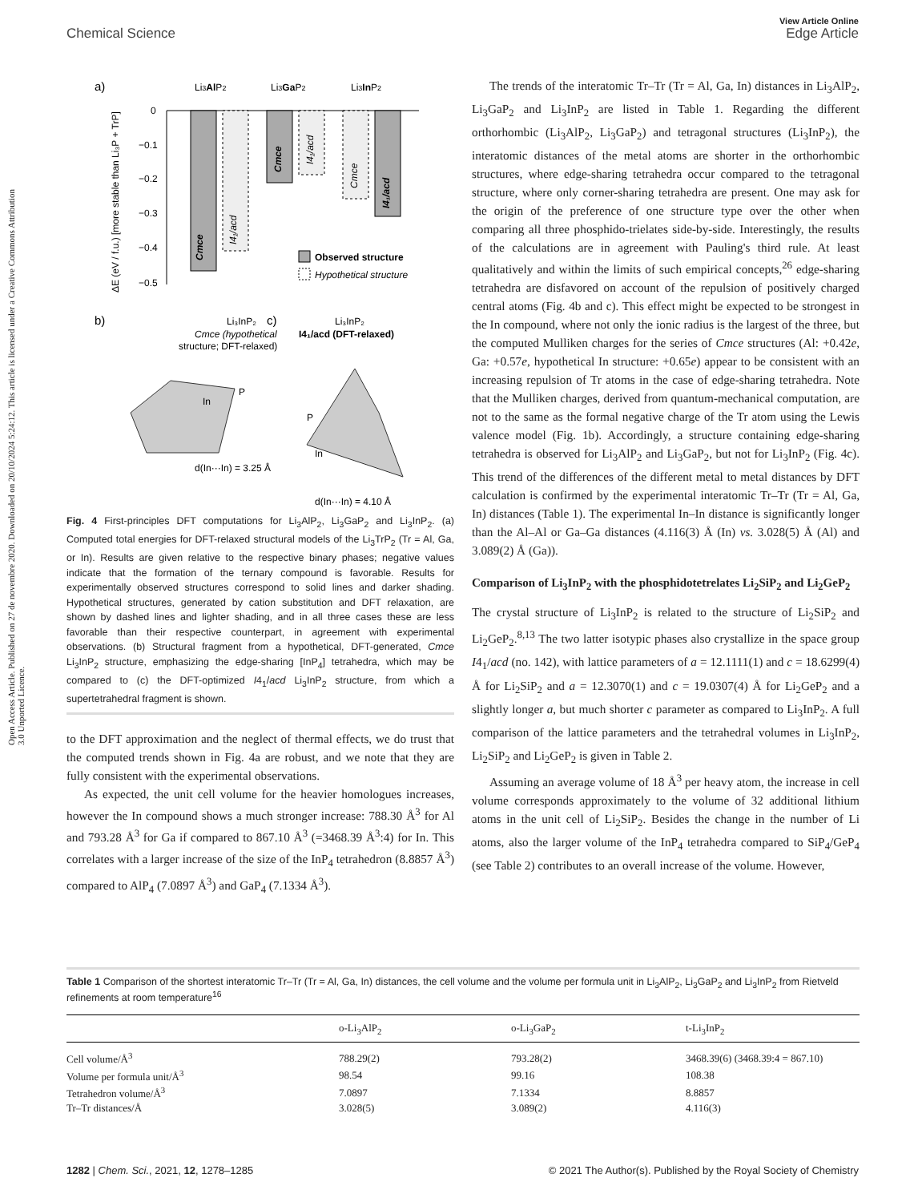View Article Online
Chemical Science Edge Article
Open Access Article. Published on 27 de novembre 2020. Downloaded on 20/10/2024 5:24:12. This article is licensed under a Creative Commons Attribution 3.0 Unported Licence.
a)
Li3AlP2
Li3GaP2
Li3InP2
0
−0.1
−0.2
−0.3
−0.4
−0.5
Cmce
I4₁/acd
Cmce
I4₁/acd
Cmce
I4₁/acd
ΔE (eV / f.u.) [more stable than Li₃P + TrP]
Observed structure
Hypothetical structure
b)
Li₃InP₂
Cmce (hypothetical
structure; DFT-relaxed)
c)
Li₃InP₂
I4₁/acd (DFT-relaxed)
In
P
d(In···In) = 3.25 Å
P
In
d(In···In) = 4.10 Å
Fig. 4 First-principles DFT computations for Li<sub>3</sub>AlP<sub>2</sub>, Li<sub>3</sub>GaP<sub>2</sub> and Li<sub>3</sub>InP<sub>2</sub>. (a) Computed total energies for DFT-relaxed structural models of the Li<sub>3</sub>TrP<sub>2</sub> (Tr = Al, Ga, or In). Results are given relative to the respective binary phases; negative values indicate that the formation of the ternary compound is favorable. Results for experimentally observed structures correspond to solid lines and darker shading. Hypothetical structures, generated by cation substitution and DFT relaxation, are shown by dashed lines and lighter shading, and in all three cases these are less favorable than their respective counterpart, in agreement with experimental observations. (b) Structural fragment from a hypothetical, DFT-generated, Cmce Li<sub>3</sub>InP<sub>2</sub> structure, emphasizing the edge-sharing [InP<sub>4</sub>] tetrahedra, which may be compared to (c) the DFT-optimized I4<sub>1</sub>/acd Li<sub>3</sub>InP<sub>2</sub> structure, from which a supertetrahedral fragment is shown.
to the DFT approximation and the neglect of thermal effects, we do trust that the computed trends shown in Fig. 4a are robust, and we note that they are fully consistent with the experimental observations.
As expected, the unit cell volume for the heavier homologues increases, however the In compound shows a much stronger increase: 788.30 Å<sup>3</sup> for Al and 793.28 Å<sup>3</sup> for Ga if compared to 867.10 Å<sup>3</sup> (=3468.39 Å<sup>3</sup>:4) for In. This correlates with a larger increase of the size of the InP<sub>4</sub> tetrahedron (8.8857 Å<sup>3</sup>) compared to AlP<sub>4</sub> (7.0897 Å<sup>3</sup>) and GaP<sub>4</sub> (7.1334 Å<sup>3</sup>).
The trends of the interatomic Tr–Tr (Tr = Al, Ga, In) distances in Li<sub>3</sub>AlP<sub>2</sub>, Li<sub>3</sub>GaP<sub>2</sub> and Li<sub>3</sub>InP<sub>2</sub> are listed in Table 1. Regarding the different orthorhombic (Li<sub>3</sub>AlP<sub>2</sub>, Li<sub>3</sub>GaP<sub>2</sub>) and tetragonal structures (Li<sub>3</sub>InP<sub>2</sub>), the interatomic distances of the metal atoms are shorter in the orthorhombic structures, where edge-sharing tetrahedra occur compared to the tetragonal structure, where only corner-sharing tetrahedra are present. One may ask for the origin of the preference of one structure type over the other when comparing all three phosphido-trielates side-by-side. Interestingly, the results of the calculations are in agreement with Pauling's third rule. At least qualitatively and within the limits of such empirical concepts,<sup>26</sup> edge-sharing tetrahedra are disfavored on account of the repulsion of positively charged central atoms (Fig. 4b and c). This effect might be expected to be strongest in the In compound, where not only the ionic radius is the largest of the three, but the computed Mulliken charges for the series of Cmce structures (Al: +0.42e, Ga: +0.57e, hypothetical In structure: +0.65e) appear to be consistent with an increasing repulsion of Tr atoms in the case of edge-sharing tetrahedra. Note that the Mulliken charges, derived from quantum-mechanical computation, are not to the same as the formal negative charge of the Tr atom using the Lewis valence model (Fig. 1b). Accordingly, a structure containing edge-sharing tetrahedra is observed for Li<sub>3</sub>AlP<sub>2</sub> and Li<sub>3</sub>GaP<sub>2</sub>, but not for Li<sub>3</sub>InP<sub>2</sub> (Fig. 4c). This trend of the differences of the different metal to metal distances by DFT calculation is confirmed by the experimental interatomic Tr–Tr (Tr = Al, Ga, In) distances (Table 1). The experimental In–In distance is significantly longer than the Al–Al or Ga–Ga distances (4.116(3) Å (In) vs. 3.028(5) Å (Al) and 3.089(2) Å (Ga)).
Comparison of Li<sub>3</sub>InP<sub>2</sub> with the phosphidotetrelates Li<sub>2</sub>SiP<sub>2</sub> and Li<sub>2</sub>GeP<sub>2</sub>
The crystal structure of Li<sub>3</sub>InP<sub>2</sub> is related to the structure of Li<sub>2</sub>SiP<sub>2</sub> and Li<sub>2</sub>GeP<sub>2</sub>.<sup>8,13</sup> The two latter isotypic phases also crystallize in the space group I4<sub>1</sub>/acd (no. 142), with lattice parameters of a = 12.1111(1) and c = 18.6299(4) Å for Li<sub>2</sub>SiP<sub>2</sub> and a = 12.3070(1) and c = 19.0307(4) Å for Li<sub>2</sub>GeP<sub>2</sub> and a slightly longer a, but much shorter c parameter as compared to Li<sub>3</sub>InP<sub>2</sub>. A full comparison of the lattice parameters and the tetrahedral volumes in Li<sub>3</sub>InP<sub>2</sub>, Li<sub>2</sub>SiP<sub>2</sub> and Li<sub>2</sub>GeP<sub>2</sub> is given in Table 2.
Assuming an average volume of 18 Å<sup>3</sup> per heavy atom, the increase in cell volume corresponds approximately to the volume of 32 additional lithium atoms in the unit cell of Li<sub>2</sub>SiP<sub>2</sub>. Besides the change in the number of Li atoms, also the larger volume of the InP<sub>4</sub> tetrahedra compared to SiP<sub>4</sub>/GeP<sub>4</sub> (see Table 2) contributes to an overall increase of the volume. However,
Table 1 Comparison of the shortest interatomic Tr–Tr (Tr = Al, Ga, In) distances, the cell volume and the volume per formula unit in Li<sub>3</sub>AlP<sub>2</sub>, Li<sub>3</sub>GaP<sub>2</sub> and Li<sub>3</sub>InP<sub>2</sub> from Rietveld refinements at room temperature<sup>16</sup>
| | o-Li<sub>3</sub>AlP<sub>2</sub> | o-Li<sub>3</sub>GaP<sub>2</sub> | t-Li<sub>3</sub>InP<sub>2</sub> |
| --- | --- | --- | --- |
| Cell volume/Å<sup>3</sup> | 788.29(2) | 793.28(2) | 3468.39(6) (3468.39:4 = 867.10) |
| Volume per formula unit/Å<sup>3</sup> | 98.54 | 99.16 | 108.38 |
| Tetrahedron volume/Å<sup>3</sup> | 7.0897 | 7.1334 | 8.8857 |
| Tr–Tr distances/Å | 3.028(5) | 3.089(2) | 4.116(3) |
1282 | Chem. Sci., 2021, 12, 1278–1285 © 2021 The Author(s). Published by the Royal Society of Chemistry